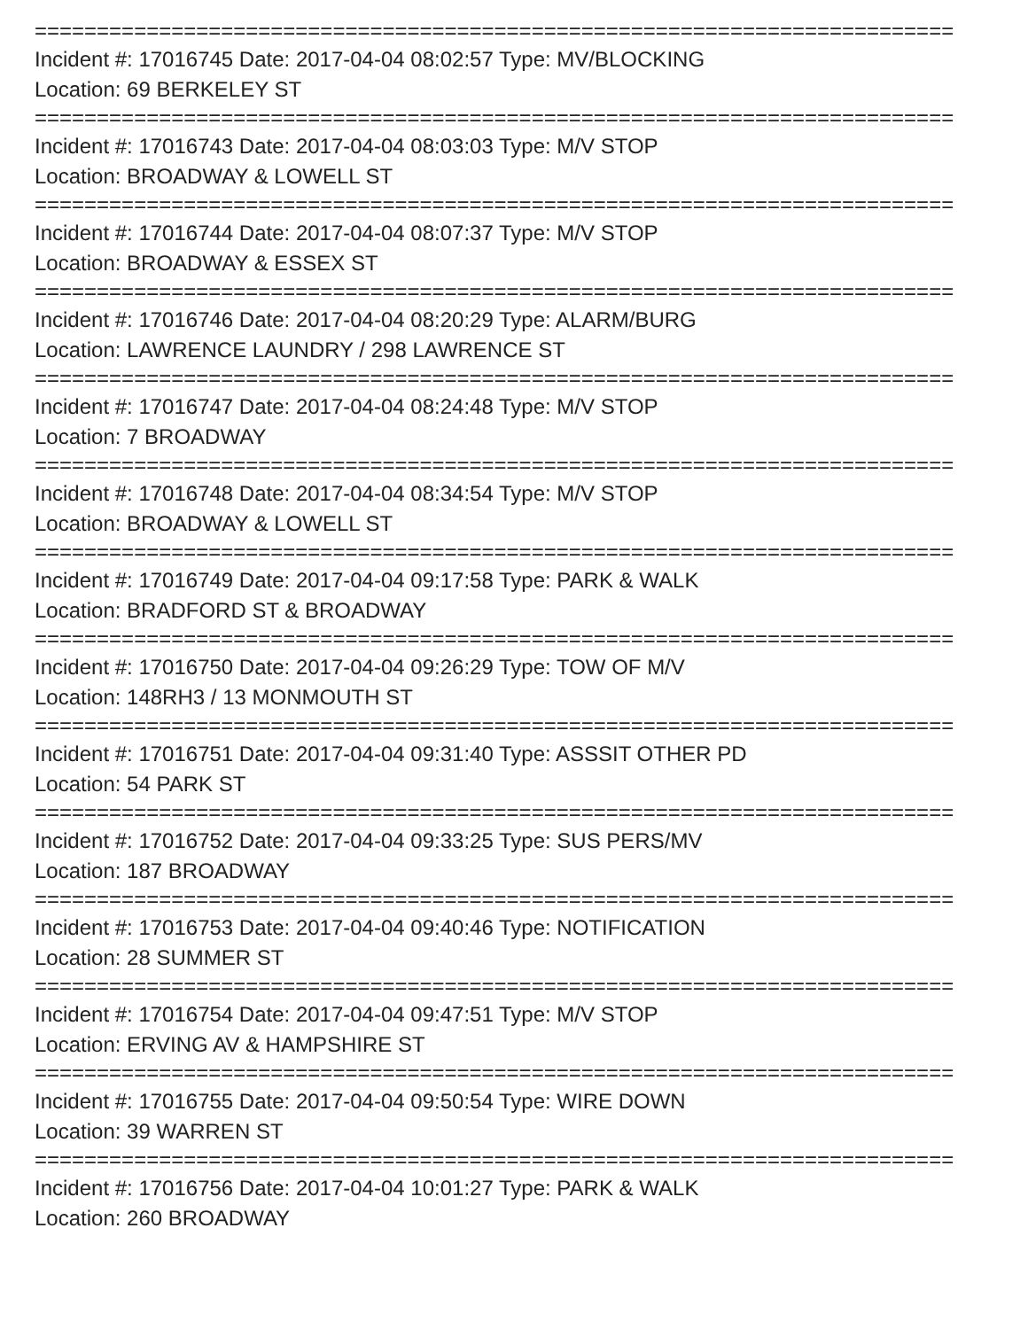==========================================================================
Incident #: 17016745 Date: 2017-04-04 08:02:57 Type: MV/BLOCKING
Location: 69 BERKELEY ST
==========================================================================
Incident #: 17016743 Date: 2017-04-04 08:03:03 Type: M/V STOP
Location: BROADWAY & LOWELL ST
==========================================================================
Incident #: 17016744 Date: 2017-04-04 08:07:37 Type: M/V STOP
Location: BROADWAY & ESSEX ST
==========================================================================
Incident #: 17016746 Date: 2017-04-04 08:20:29 Type: ALARM/BURG
Location: LAWRENCE LAUNDRY / 298 LAWRENCE ST
==========================================================================
Incident #: 17016747 Date: 2017-04-04 08:24:48 Type: M/V STOP
Location: 7 BROADWAY
==========================================================================
Incident #: 17016748 Date: 2017-04-04 08:34:54 Type: M/V STOP
Location: BROADWAY & LOWELL ST
==========================================================================
Incident #: 17016749 Date: 2017-04-04 09:17:58 Type: PARK & WALK
Location: BRADFORD ST & BROADWAY
==========================================================================
Incident #: 17016750 Date: 2017-04-04 09:26:29 Type: TOW OF M/V
Location: 148RH3 / 13 MONMOUTH ST
==========================================================================
Incident #: 17016751 Date: 2017-04-04 09:31:40 Type: ASSSIT OTHER PD
Location: 54 PARK ST
==========================================================================
Incident #: 17016752 Date: 2017-04-04 09:33:25 Type: SUS PERS/MV
Location: 187 BROADWAY
==========================================================================
Incident #: 17016753 Date: 2017-04-04 09:40:46 Type: NOTIFICATION
Location: 28 SUMMER ST
==========================================================================
Incident #: 17016754 Date: 2017-04-04 09:47:51 Type: M/V STOP
Location: ERVING AV & HAMPSHIRE ST
==========================================================================
Incident #: 17016755 Date: 2017-04-04 09:50:54 Type: WIRE DOWN
Location: 39 WARREN ST
==========================================================================
Incident #: 17016756 Date: 2017-04-04 10:01:27 Type: PARK & WALK
Location: 260 BROADWAY